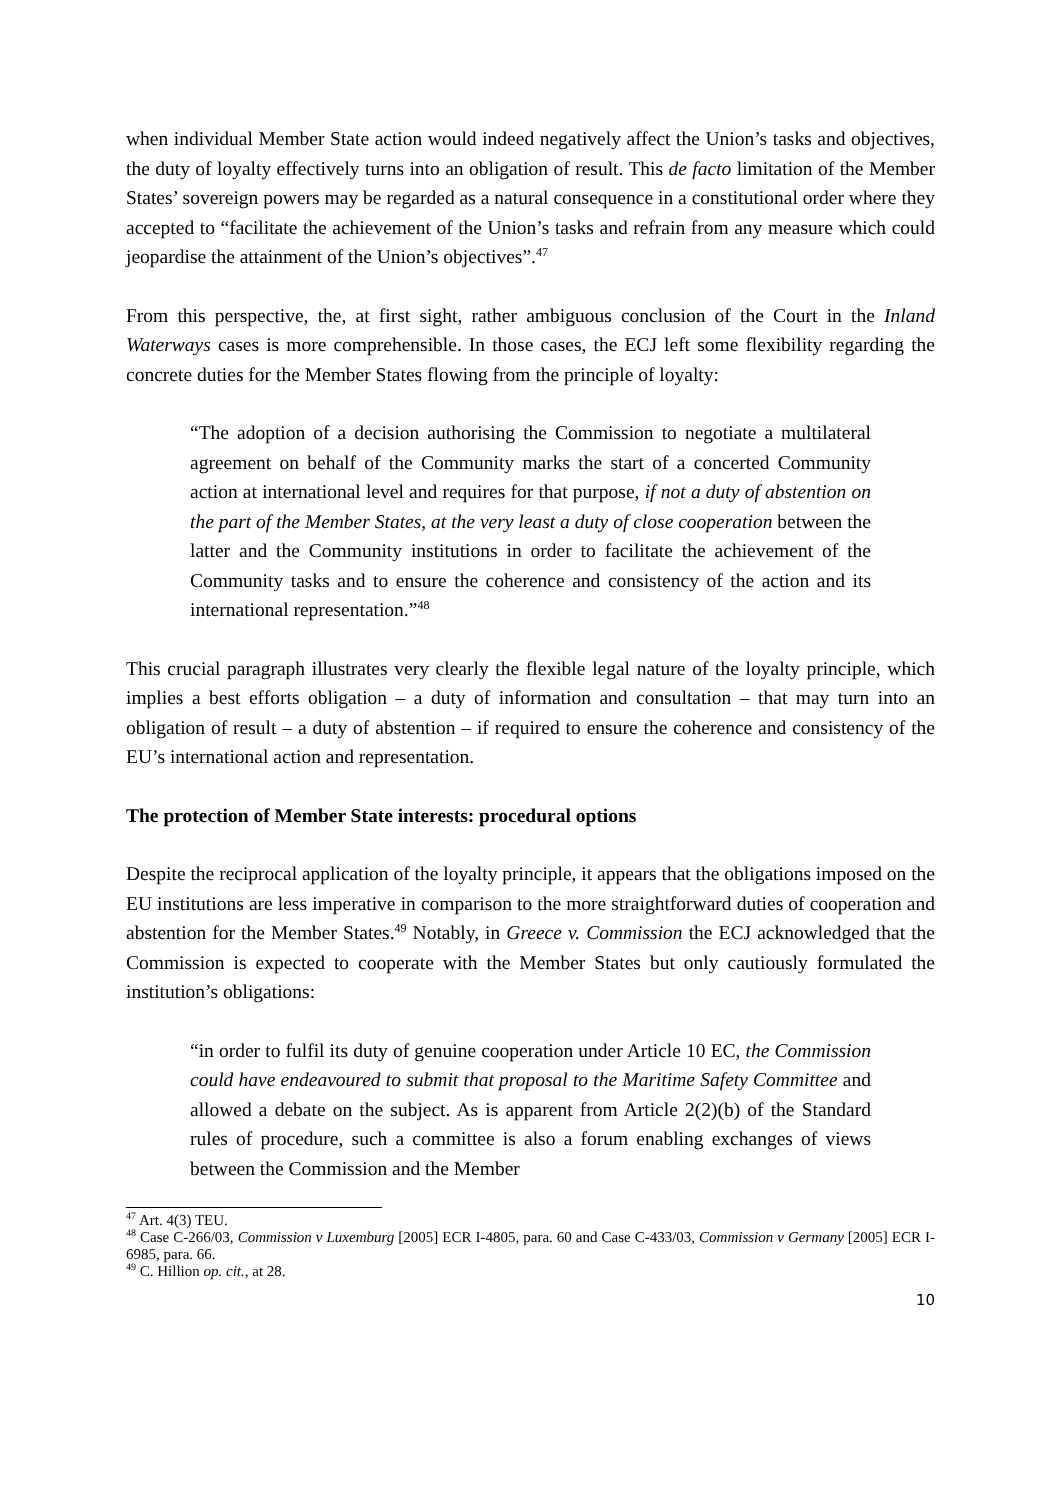when individual Member State action would indeed negatively affect the Union’s tasks and objectives, the duty of loyalty effectively turns into an obligation of result. This de facto limitation of the Member States’ sovereign powers may be regarded as a natural consequence in a constitutional order where they accepted to “facilitate the achievement of the Union’s tasks and refrain from any measure which could jeopardise the attainment of the Union’s objectives”.<sup>47</sup>
From this perspective, the, at first sight, rather ambiguous conclusion of the Court in the Inland Waterways cases is more comprehensible. In those cases, the ECJ left some flexibility regarding the concrete duties for the Member States flowing from the principle of loyalty:
“The adoption of a decision authorising the Commission to negotiate a multilateral agreement on behalf of the Community marks the start of a concerted Community action at international level and requires for that purpose, if not a duty of abstention on the part of the Member States, at the very least a duty of close cooperation between the latter and the Community institutions in order to facilitate the achievement of the Community tasks and to ensure the coherence and consistency of the action and its international representation.”<sup>48</sup>
This crucial paragraph illustrates very clearly the flexible legal nature of the loyalty principle, which implies a best efforts obligation – a duty of information and consultation – that may turn into an obligation of result – a duty of abstention – if required to ensure the coherence and consistency of the EU’s international action and representation.
The protection of Member State interests: procedural options
Despite the reciprocal application of the loyalty principle, it appears that the obligations imposed on the EU institutions are less imperative in comparison to the more straightforward duties of cooperation and abstention for the Member States.<sup>49</sup> Notably, in Greece v. Commission the ECJ acknowledged that the Commission is expected to cooperate with the Member States but only cautiously formulated the institution’s obligations:
“in order to fulfil its duty of genuine cooperation under Article 10 EC, the Commission could have endeavoured to submit that proposal to the Maritime Safety Committee and allowed a debate on the subject. As is apparent from Article 2(2)(b) of the Standard rules of procedure, such a committee is also a forum enabling exchanges of views between the Commission and the Member
<sup>47</sup> Art. 4(3) TEU.
<sup>48</sup> Case C-266/03, Commission v Luxemburg [2005] ECR I-4805, para. 60 and Case C-433/03, Commission v Germany [2005] ECR I-6985, para. 66.
<sup>49</sup> C. Hillion op. cit., at 28.
10